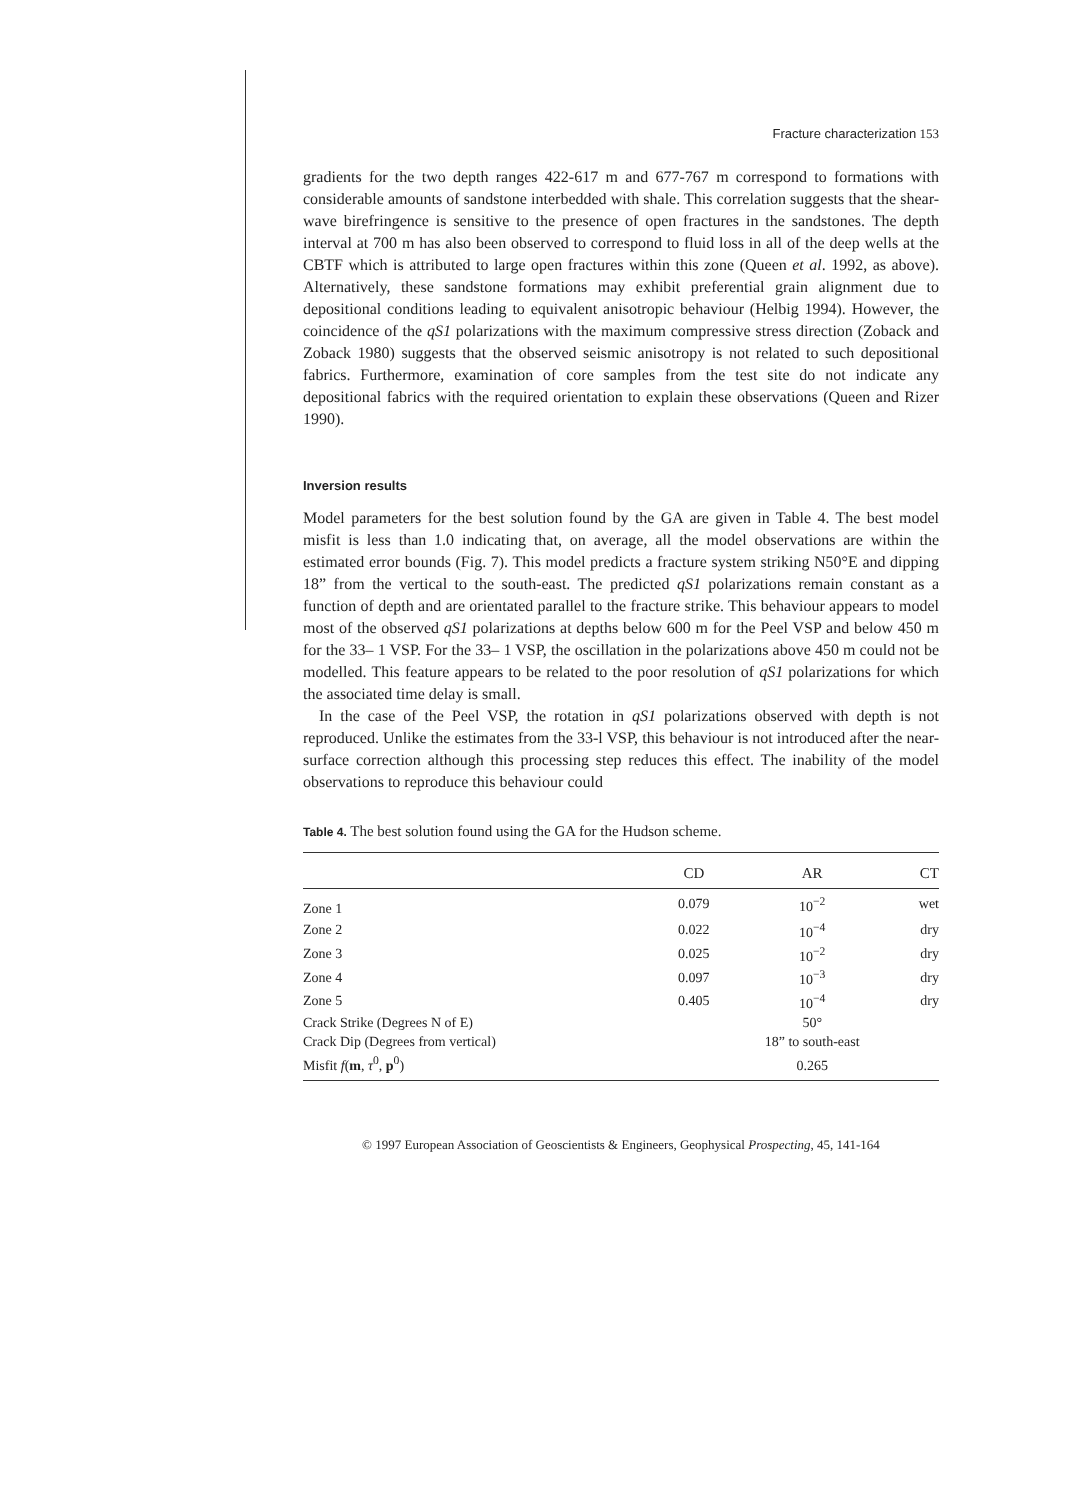Fracture characterization 153
gradients for the two depth ranges 422-617 m and 677-767 m correspond to formations with considerable amounts of sandstone interbedded with shale. This correlation suggests that the shear-wave birefringence is sensitive to the presence of open fractures in the sandstones. The depth interval at 700 m has also been observed to correspond to fluid loss in all of the deep wells at the CBTF which is attributed to large open fractures within this zone (Queen et al. 1992, as above). Alternatively, these sandstone formations may exhibit preferential grain alignment due to depositional conditions leading to equivalent anisotropic behaviour (Helbig 1994). However, the coincidence of the qS1 polarizations with the maximum compressive stress direction (Zoback and Zoback 1980) suggests that the observed seismic anisotropy is not related to such depositional fabrics. Furthermore, examination of core samples from the test site do not indicate any depositional fabrics with the required orientation to explain these observations (Queen and Rizer 1990).
Inversion results
Model parameters for the best solution found by the GA are given in Table 4. The best model misfit is less than 1.0 indicating that, on average, all the model observations are within the estimated error bounds (Fig. 7). This model predicts a fracture system striking N50°E and dipping 18” from the vertical to the south-east. The predicted qS1 polarizations remain constant as a function of depth and are orientated parallel to the fracture strike. This behaviour appears to model most of the observed qS1 polarizations at depths below 600 m for the Peel VSP and below 450 m for the 33– 1 VSP. For the 33– 1 VSP, the oscillation in the polarizations above 450 m could not be modelled. This feature appears to be related to the poor resolution of qS1 polarizations for which the associated time delay is small.
In the case of the Peel VSP, the rotation in qS1 polarizations observed with depth is not reproduced. Unlike the estimates from the 33-l VSP, this behaviour is not introduced after the near-surface correction although this processing step reduces this effect. The inability of the model observations to reproduce this behaviour could
Table 4. The best solution found using the GA for the Hudson scheme.
| | CD | AR | CT |
| --- | --- | --- | --- |
| Zone 1 | 0.079 | 10<sup>−2</sup> | wet |
| Zone 2 | 0.022 | 10<sup>−4</sup> | dry |
| Zone 3 | 0.025 | 10<sup>−2</sup> | dry |
| Zone 4 | 0.097 | 10<sup>−3</sup> | dry |
| Zone 5 | 0.405 | 10<sup>−4</sup> | dry |
| Crack Strike (Degrees N of E) | | 50° | |
| Crack Dip (Degrees from vertical) | | 18” to south-east | |
| Misfit f ( m , τ<sup>0</sup>, p<sup>0</sup>) | | 0.265 | |
© 1997 European Association of Geoscientists & Engineers, Geophysical Prospecting, 45, 141-164